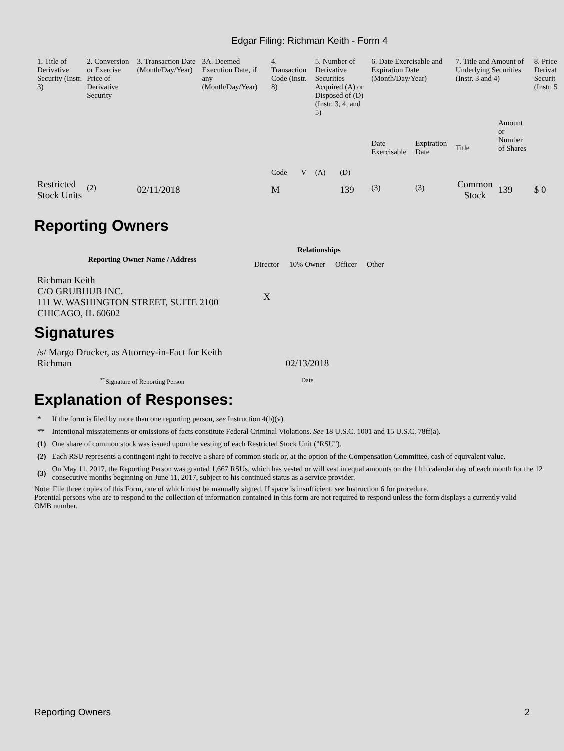Edgar Filing: Richman Keith - Form 4
| 1. Title of Derivative Security (Instr. 3) | 2. Conversion or Exercise Price of Derivative Security | 3. Transaction Date (Month/Day/Year) | 3A. Deemed Execution Date, if any (Month/Day/Year) | 4. Transaction Code (Instr. 8) | | 5. Number of Derivative Securities Acquired (A) or Disposed of (D) (Instr. 3, 4, and 5) | | 6. Date Exercisable and Expiration Date (Month/Day/Year) | | 7. Title and Amount of Underlying Securities (Instr. 3 and 4) | | 8. Price Derivat Securit (Instr. 5 |
| --- | --- | --- | --- | --- | --- | --- | --- | --- | --- | --- | --- | --- |
| | | | | Code | V | (A) | (D) | Date Exercisable | Expiration Date | Title | Amount or Number of Shares | |
| Restricted Stock Units | <sup>(2)</sup> | 02/11/2018 | | M | | | 139 | <sup>(3)</sup> | <sup>(3)</sup> | Common Stock | 139 | $ 0 |
Reporting Owners
| Reporting Owner Name / Address | Relationships | | | |
| --- | --- | --- | --- | --- |
| | Director | 10% Owner | Officer | Other |
| Richman Keith C/O GRUBHUB INC. 111 W. WASHINGTON STREET, SUITE 2100 CHICAGO, IL 60602 | X | | | |
Signatures
| /s/ Margo Drucker, as Attorney-in-Fact for Keith Richman | 02/13/2018 |
| <sup>**</sup> Signature of Reporting Person | Date |
Explanation of Responses:
| * | If the form is filed by more than one reporting person, see Instruction 4(b)(v). |
| ** | Intentional misstatements or omissions of facts constitute Federal Criminal Violations. See 18 U.S.C. 1001 and 15 U.S.C. 78ff(a). |
| (1) | One share of common stock was issued upon the vesting of each Restricted Stock Unit ("RSU"). |
| (2) | Each RSU represents a contingent right to receive a share of common stock or, at the option of the Compensation Committee, cash of equivalent value. |
| (3) | On May 11, 2017, the Reporting Person was granted 1,667 RSUs, which has vested or will vest in equal amounts on the 11th calendar day of each month for the 12 consecutive months beginning on June 11, 2017, subject to his continued status as a service provider. |
Note: File three copies of this Form, one of which must be manually signed. If space is insufficient, see Instruction 6 for procedure.
Potential persons who are to respond to the collection of information contained in this form are not required to respond unless the form displays a currently valid OMB number.
Reporting Owners 2